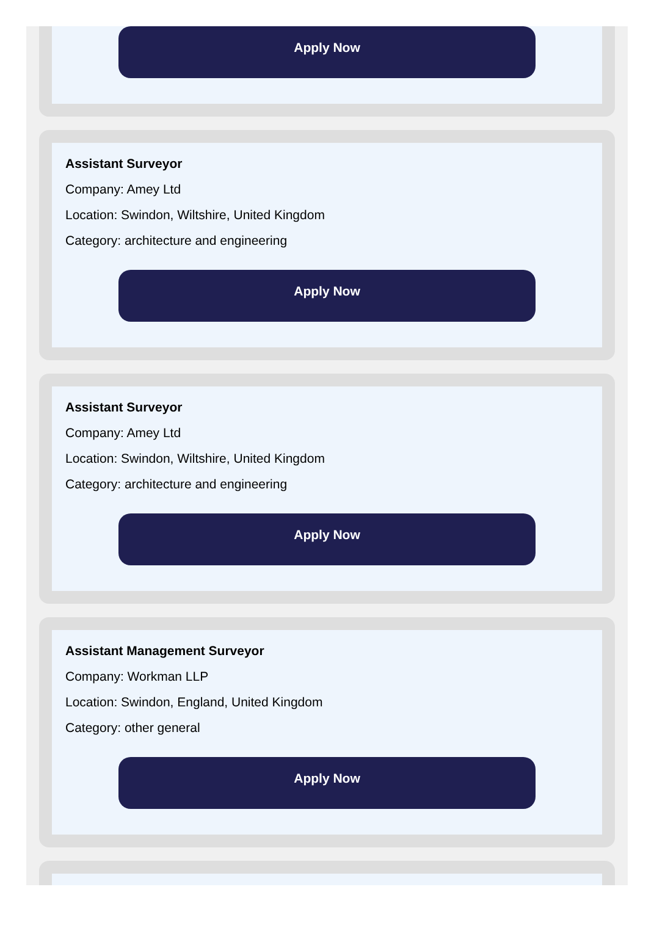Apply Now
Assistant Surveyor
Company: Amey Ltd
Location: Swindon, Wiltshire, United Kingdom
Category: architecture and engineering
Apply Now
Assistant Surveyor
Company: Amey Ltd
Location: Swindon, Wiltshire, United Kingdom
Category: architecture and engineering
Apply Now
Assistant Management Surveyor
Company: Workman LLP
Location: Swindon, England, United Kingdom
Category: other general
Apply Now